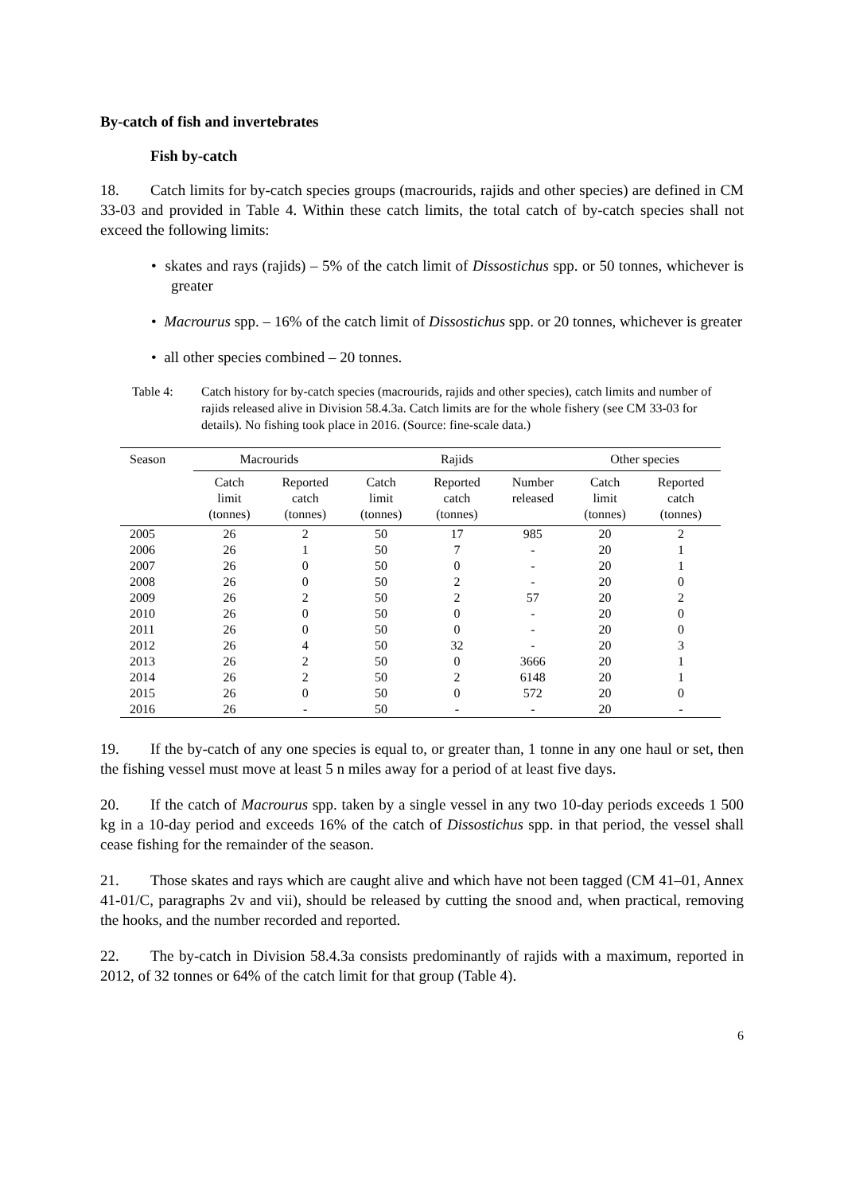By-catch of fish and invertebrates
Fish by-catch
18. Catch limits for by-catch species groups (macrourids, rajids and other species) are defined in CM 33-03 and provided in Table 4. Within these catch limits, the total catch of by-catch species shall not exceed the following limits:
• skates and rays (rajids) – 5% of the catch limit of Dissostichus spp. or 50 tonnes, whichever is greater
• Macrourus spp. – 16% of the catch limit of Dissostichus spp. or 20 tonnes, whichever is greater
• all other species combined – 20 tonnes.
Table 4: Catch history for by-catch species (macrourids, rajids and other species), catch limits and number of rajids released alive in Division 58.4.3a. Catch limits are for the whole fishery (see CM 33-03 for details). No fishing took place in 2016. (Source: fine-scale data.)
| Season | Macrourids | | Rajids | | | Other species | |
| --- | --- | --- | --- | --- | --- | --- | --- |
| | Catch limit (tonnes) | Reported catch (tonnes) | Catch limit (tonnes) | Reported catch (tonnes) | Number released | Catch limit (tonnes) | Reported catch (tonnes) |
| 2005 | 26 | 2 | 50 | 17 | 985 | 20 | 2 |
| 2006 | 26 | 1 | 50 | 7 | - | 20 | 1 |
| 2007 | 26 | 0 | 50 | 0 | - | 20 | 1 |
| 2008 | 26 | 0 | 50 | 2 | - | 20 | 0 |
| 2009 | 26 | 2 | 50 | 2 | 57 | 20 | 2 |
| 2010 | 26 | 0 | 50 | 0 | - | 20 | 0 |
| 2011 | 26 | 0 | 50 | 0 | - | 20 | 0 |
| 2012 | 26 | 4 | 50 | 32 | - | 20 | 3 |
| 2013 | 26 | 2 | 50 | 0 | 3666 | 20 | 1 |
| 2014 | 26 | 2 | 50 | 2 | 6148 | 20 | 1 |
| 2015 | 26 | 0 | 50 | 0 | 572 | 20 | 0 |
| 2016 | 26 | - | 50 | - | - | 20 | - |
19. If the by-catch of any one species is equal to, or greater than, 1 tonne in any one haul or set, then the fishing vessel must move at least 5 n miles away for a period of at least five days.
20. If the catch of Macrourus spp. taken by a single vessel in any two 10-day periods exceeds 1 500 kg in a 10-day period and exceeds 16% of the catch of Dissostichus spp. in that period, the vessel shall cease fishing for the remainder of the season.
21. Those skates and rays which are caught alive and which have not been tagged (CM 41–01, Annex 41-01/C, paragraphs 2v and vii), should be released by cutting the snood and, when practical, removing the hooks, and the number recorded and reported.
22. The by-catch in Division 58.4.3a consists predominantly of rajids with a maximum, reported in 2012, of 32 tonnes or 64% of the catch limit for that group (Table 4).
6